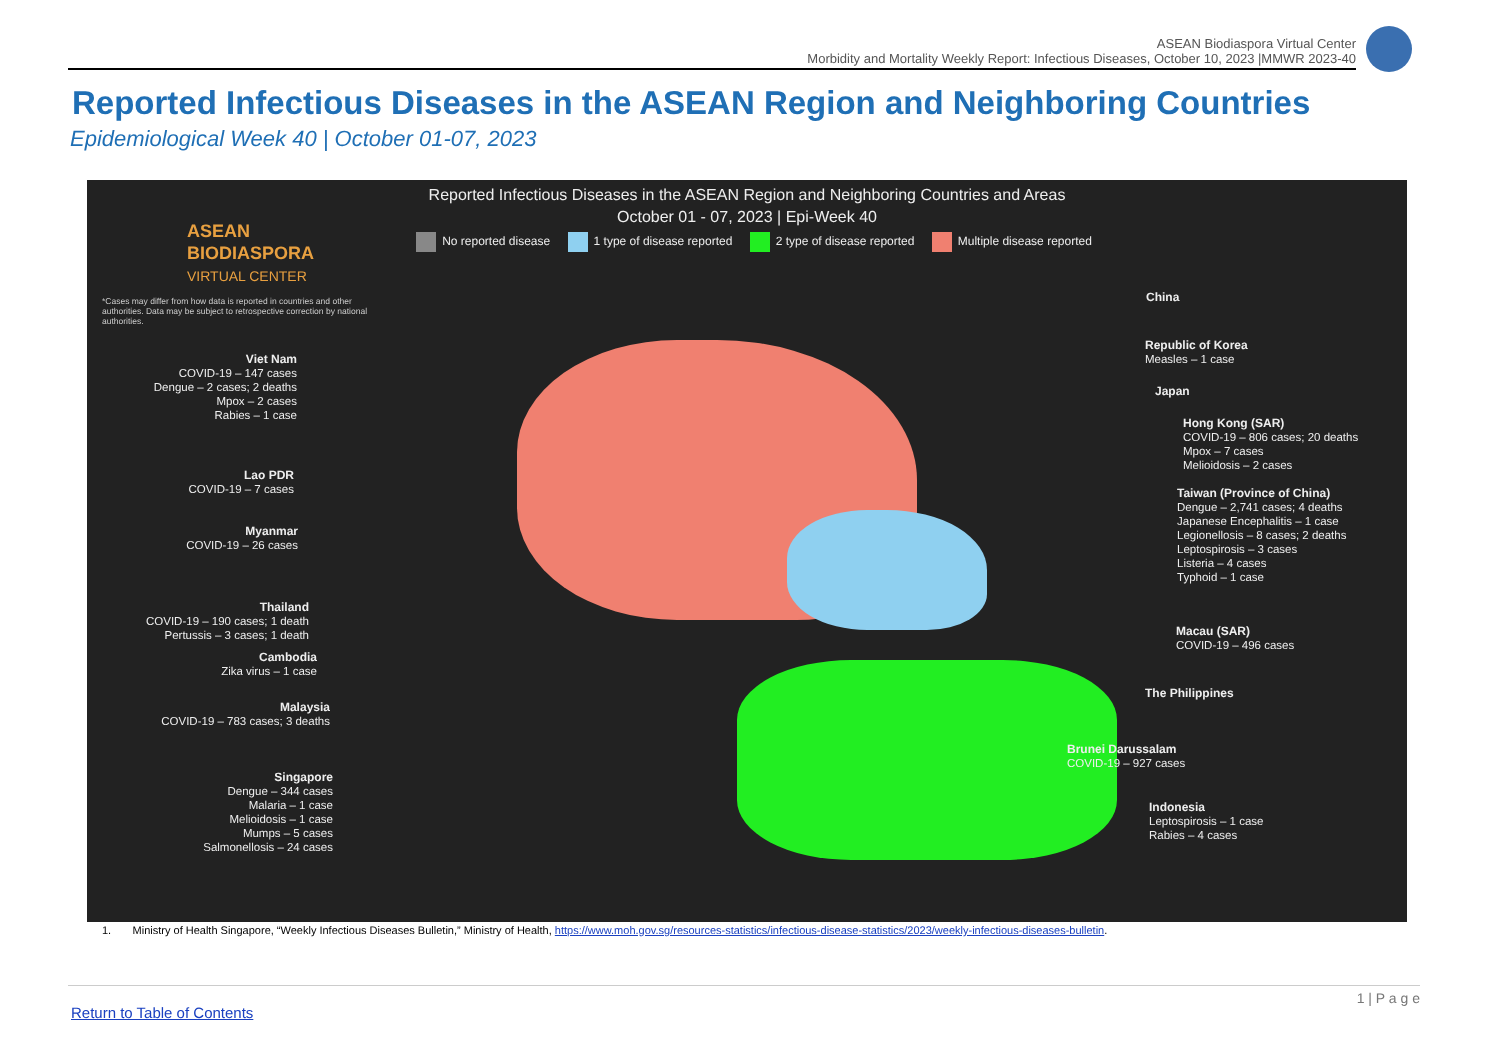ASEAN Biodiaspora Virtual Center
Morbidity and Mortality Weekly Report: Infectious Diseases, October 10, 2023 |MMWR 2023-40
Reported Infectious Diseases in the ASEAN Region and Neighboring Countries
Epidemiological Week 40 | October 01-07, 2023
Reported Infectious Diseases in the ASEAN Region and Neighboring Countries and Areas
October 01 - 07, 2023 | Epi-Week 40
No reported disease 1 type of disease reported 2 type of disease reported Multiple disease reported
ASEAN
BIODIASPORA
VIRTUAL CENTER
*Cases may differ from how data is reported in countries and other authorities. Data may be subject to retrospective correction by national authorities.
Viet Nam
COVID-19 – 147 cases
Dengue – 2 cases; 2 deaths
Mpox – 2 cases
Rabies – 1 case
Lao PDR
COVID-19 – 7 cases
Myanmar
COVID-19 – 26 cases
Thailand
COVID-19 – 190 cases; 1 death
Pertussis – 3 cases; 1 death
Cambodia
Zika virus – 1 case
Malaysia
COVID-19 – 783 cases; 3 deaths
Singapore
Dengue – 344 cases
Malaria – 1 case
Melioidosis – 1 case
Mumps – 5 cases
Salmonellosis – 24 cases
China
Republic of Korea
Measles – 1 case
Japan
Hong Kong (SAR)
COVID-19 – 806 cases; 20 deaths
Mpox – 7 cases
Melioidosis – 2 cases
Taiwan (Province of China)
Dengue – 2,741 cases; 4 deaths
Japanese Encephalitis – 1 case
Legionellosis – 8 cases; 2 deaths
Leptospirosis – 3 cases
Listeria – 4 cases
Typhoid – 1 case
Macau (SAR)
COVID-19 – 496 cases
The Philippines
Brunei Darussalam
COVID-19 – 927 cases
Indonesia
Leptospirosis – 1 case
Rabies – 4 cases
1. Ministry of Health Singapore, “Weekly Infectious Diseases Bulletin,” Ministry of Health, https://www.moh.gov.sg/resources-statistics/infectious-disease-statistics/2023/weekly-infectious-diseases-bulletin.
1 | P a g e
Return to Table of Contents